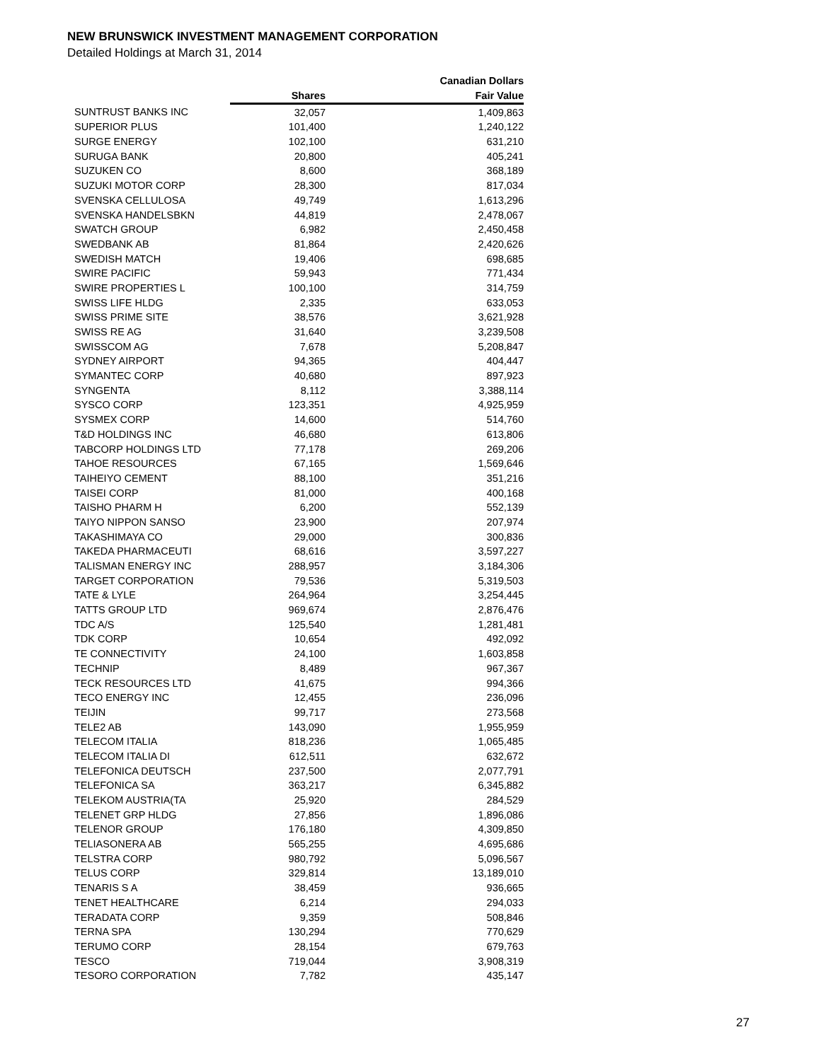NEW BRUNSWICK INVESTMENT MANAGEMENT CORPORATION
Detailed Holdings at March 31, 2014
| | | Canadian Dollars |
| --- | --- | --- |
| | Shares | Fair Value |
| SUNTRUST BANKS INC | 32,057 | 1,409,863 |
| SUPERIOR PLUS | 101,400 | 1,240,122 |
| SURGE ENERGY | 102,100 | 631,210 |
| SURUGA BANK | 20,800 | 405,241 |
| SUZUKEN CO | 8,600 | 368,189 |
| SUZUKI MOTOR CORP | 28,300 | 817,034 |
| SVENSKA CELLULOSA | 49,749 | 1,613,296 |
| SVENSKA HANDELSBKN | 44,819 | 2,478,067 |
| SWATCH GROUP | 6,982 | 2,450,458 |
| SWEDBANK AB | 81,864 | 2,420,626 |
| SWEDISH MATCH | 19,406 | 698,685 |
| SWIRE PACIFIC | 59,943 | 771,434 |
| SWIRE PROPERTIES L | 100,100 | 314,759 |
| SWISS LIFE HLDG | 2,335 | 633,053 |
| SWISS PRIME SITE | 38,576 | 3,621,928 |
| SWISS RE AG | 31,640 | 3,239,508 |
| SWISSCOM AG | 7,678 | 5,208,847 |
| SYDNEY AIRPORT | 94,365 | 404,447 |
| SYMANTEC CORP | 40,680 | 897,923 |
| SYNGENTA | 8,112 | 3,388,114 |
| SYSCO CORP | 123,351 | 4,925,959 |
| SYSMEX CORP | 14,600 | 514,760 |
| T&D HOLDINGS INC | 46,680 | 613,806 |
| TABCORP HOLDINGS LTD | 77,178 | 269,206 |
| TAHOE RESOURCES | 67,165 | 1,569,646 |
| TAIHEIYO CEMENT | 88,100 | 351,216 |
| TAISEI CORP | 81,000 | 400,168 |
| TAISHO PHARM H | 6,200 | 552,139 |
| TAIYO NIPPON SANSO | 23,900 | 207,974 |
| TAKASHIMAYA CO | 29,000 | 300,836 |
| TAKEDA PHARMACEUTI | 68,616 | 3,597,227 |
| TALISMAN ENERGY INC | 288,957 | 3,184,306 |
| TARGET CORPORATION | 79,536 | 5,319,503 |
| TATE & LYLE | 264,964 | 3,254,445 |
| TATTS GROUP LTD | 969,674 | 2,876,476 |
| TDC A/S | 125,540 | 1,281,481 |
| TDK CORP | 10,654 | 492,092 |
| TE CONNECTIVITY | 24,100 | 1,603,858 |
| TECHNIP | 8,489 | 967,367 |
| TECK RESOURCES LTD | 41,675 | 994,366 |
| TECO ENERGY INC | 12,455 | 236,096 |
| TEIJIN | 99,717 | 273,568 |
| TELE2 AB | 143,090 | 1,955,959 |
| TELECOM ITALIA | 818,236 | 1,065,485 |
| TELECOM ITALIA DI | 612,511 | 632,672 |
| TELEFONICA DEUTSCH | 237,500 | 2,077,791 |
| TELEFONICA SA | 363,217 | 6,345,882 |
| TELEKOM AUSTRIA(TA | 25,920 | 284,529 |
| TELENET GRP HLDG | 27,856 | 1,896,086 |
| TELENOR GROUP | 176,180 | 4,309,850 |
| TELIASONERA AB | 565,255 | 4,695,686 |
| TELSTRA CORP | 980,792 | 5,096,567 |
| TELUS CORP | 329,814 | 13,189,010 |
| TENARIS S A | 38,459 | 936,665 |
| TENET HEALTHCARE | 6,214 | 294,033 |
| TERADATA CORP | 9,359 | 508,846 |
| TERNA SPA | 130,294 | 770,629 |
| TERUMO CORP | 28,154 | 679,763 |
| TESCO | 719,044 | 3,908,319 |
| TESORO CORPORATION | 7,782 | 435,147 |
27